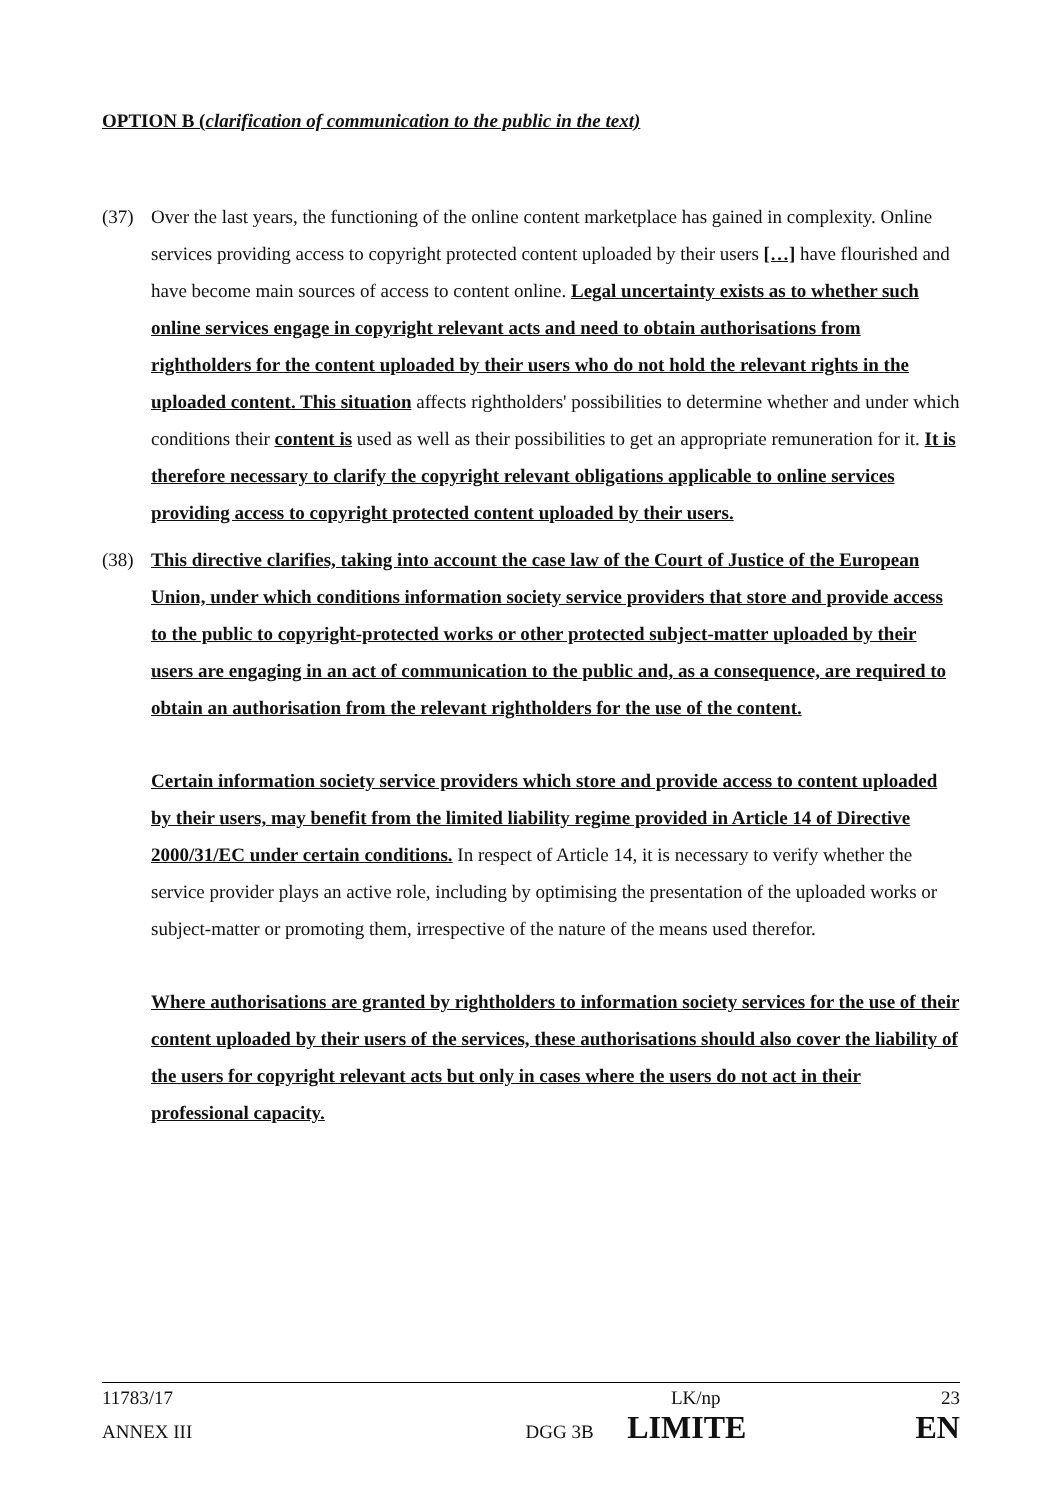OPTION B (clarification of communication to the public in the text)
(37) Over the last years, the functioning of the online content marketplace has gained in complexity. Online services providing access to copyright protected content uploaded by their users […] have flourished and have become main sources of access to content online. Legal uncertainty exists as to whether such online services engage in copyright relevant acts and need to obtain authorisations from rightholders for the content uploaded by their users who do not hold the relevant rights in the uploaded content. This situation affects rightholders' possibilities to determine whether and under which conditions their content is used as well as their possibilities to get an appropriate remuneration for it. It is therefore necessary to clarify the copyright relevant obligations applicable to online services providing access to copyright protected content uploaded by their users.
(38) This directive clarifies, taking into account the case law of the Court of Justice of the European Union, under which conditions information society service providers that store and provide access to the public to copyright-protected works or other protected subject-matter uploaded by their users are engaging in an act of communication to the public and, as a consequence, are required to obtain an authorisation from the relevant rightholders for the use of the content.
Certain information society service providers which store and provide access to content uploaded by their users, may benefit from the limited liability regime provided in Article 14 of Directive 2000/31/EC under certain conditions. In respect of Article 14, it is necessary to verify whether the service provider plays an active role, including by optimising the presentation of the uploaded works or subject-matter or promoting them, irrespective of the nature of the means used therefor.
Where authorisations are granted by rightholders to information society services for the use of their content uploaded by their users of the services, these authorisations should also cover the liability of the users for copyright relevant acts but only in cases where the users do not act in their professional capacity.
11783/17 LK/np 23
ANNEX III DGG 3B LIMITE EN